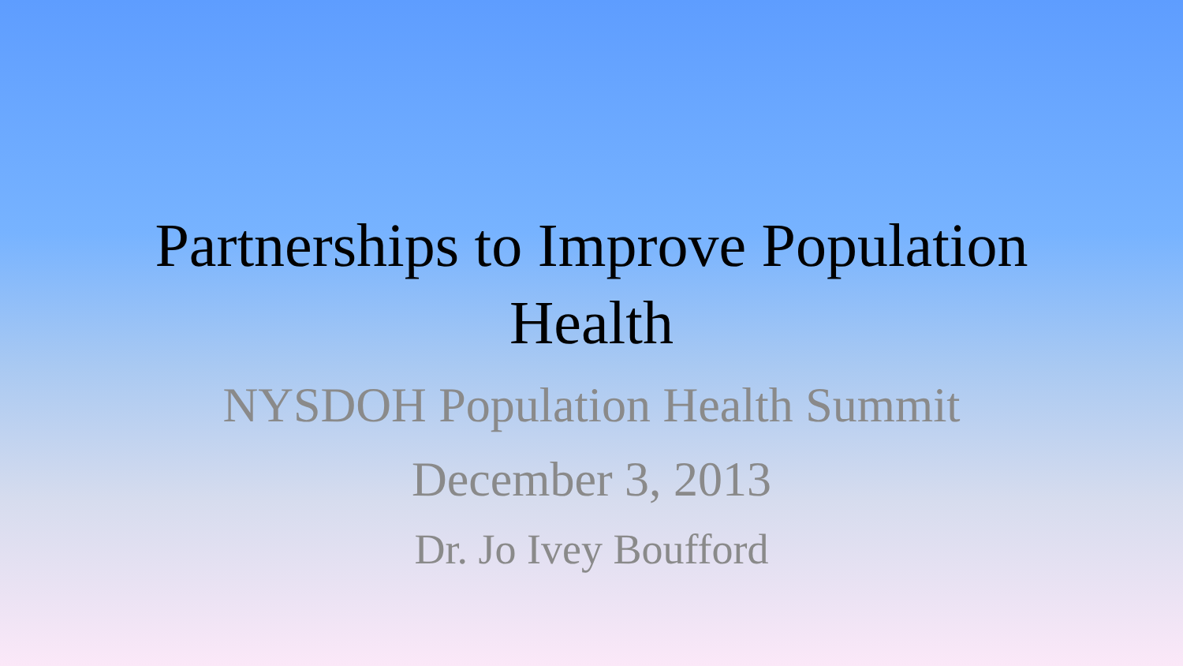Partnerships to Improve Population
Health
NYSDOH Population Health Summit
December 3, 2013
Dr. Jo Ivey Boufford